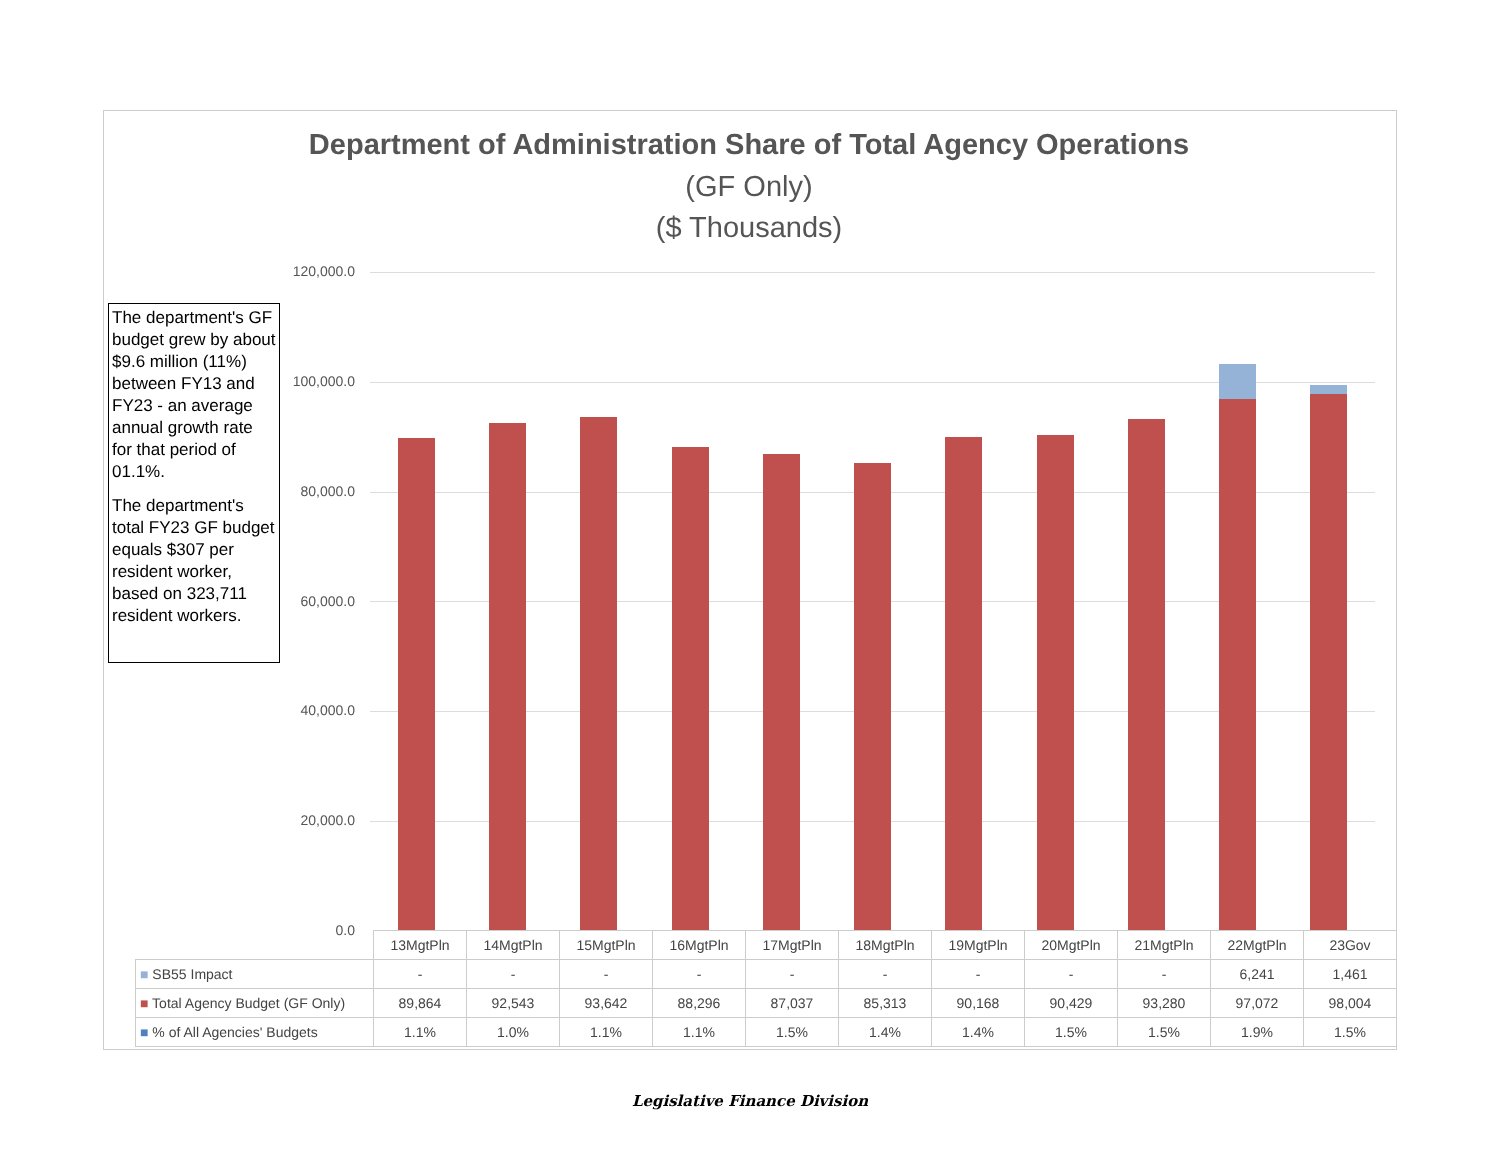Department of Administration Share of Total Agency Operations
(GF Only)
($ Thousands)
The department's GF budget grew by about $9.6 million (11%) between FY13 and FY23 - an average annual growth rate for that period of 01.1%.
The department's total FY23 GF budget equals $307 per resident worker, based on 323,711 resident workers.
120,000.0
100,000.0
80,000.0
60,000.0
40,000.0
20,000.0
0.0
| | 13MgtPln | 14MgtPln | 15MgtPln | 16MgtPln | 17MgtPln | 18MgtPln | 19MgtPln | 20MgtPln | 21MgtPln | 22MgtPln | 23Gov |
| --- | --- | --- | --- | --- | --- | --- | --- | --- | --- | --- | --- |
| ■ SB55 Impact | - | - | - | - | - | - | - | - | - | 6,241 | 1,461 |
| ■ Total Agency Budget (GF Only) | 89,864 | 92,543 | 93,642 | 88,296 | 87,037 | 85,313 | 90,168 | 90,429 | 93,280 | 97,072 | 98,004 |
| ■ % of All Agencies' Budgets | 1.1% | 1.0% | 1.1% | 1.1% | 1.5% | 1.4% | 1.4% | 1.5% | 1.5% | 1.9% | 1.5% |
Legislative Finance Division